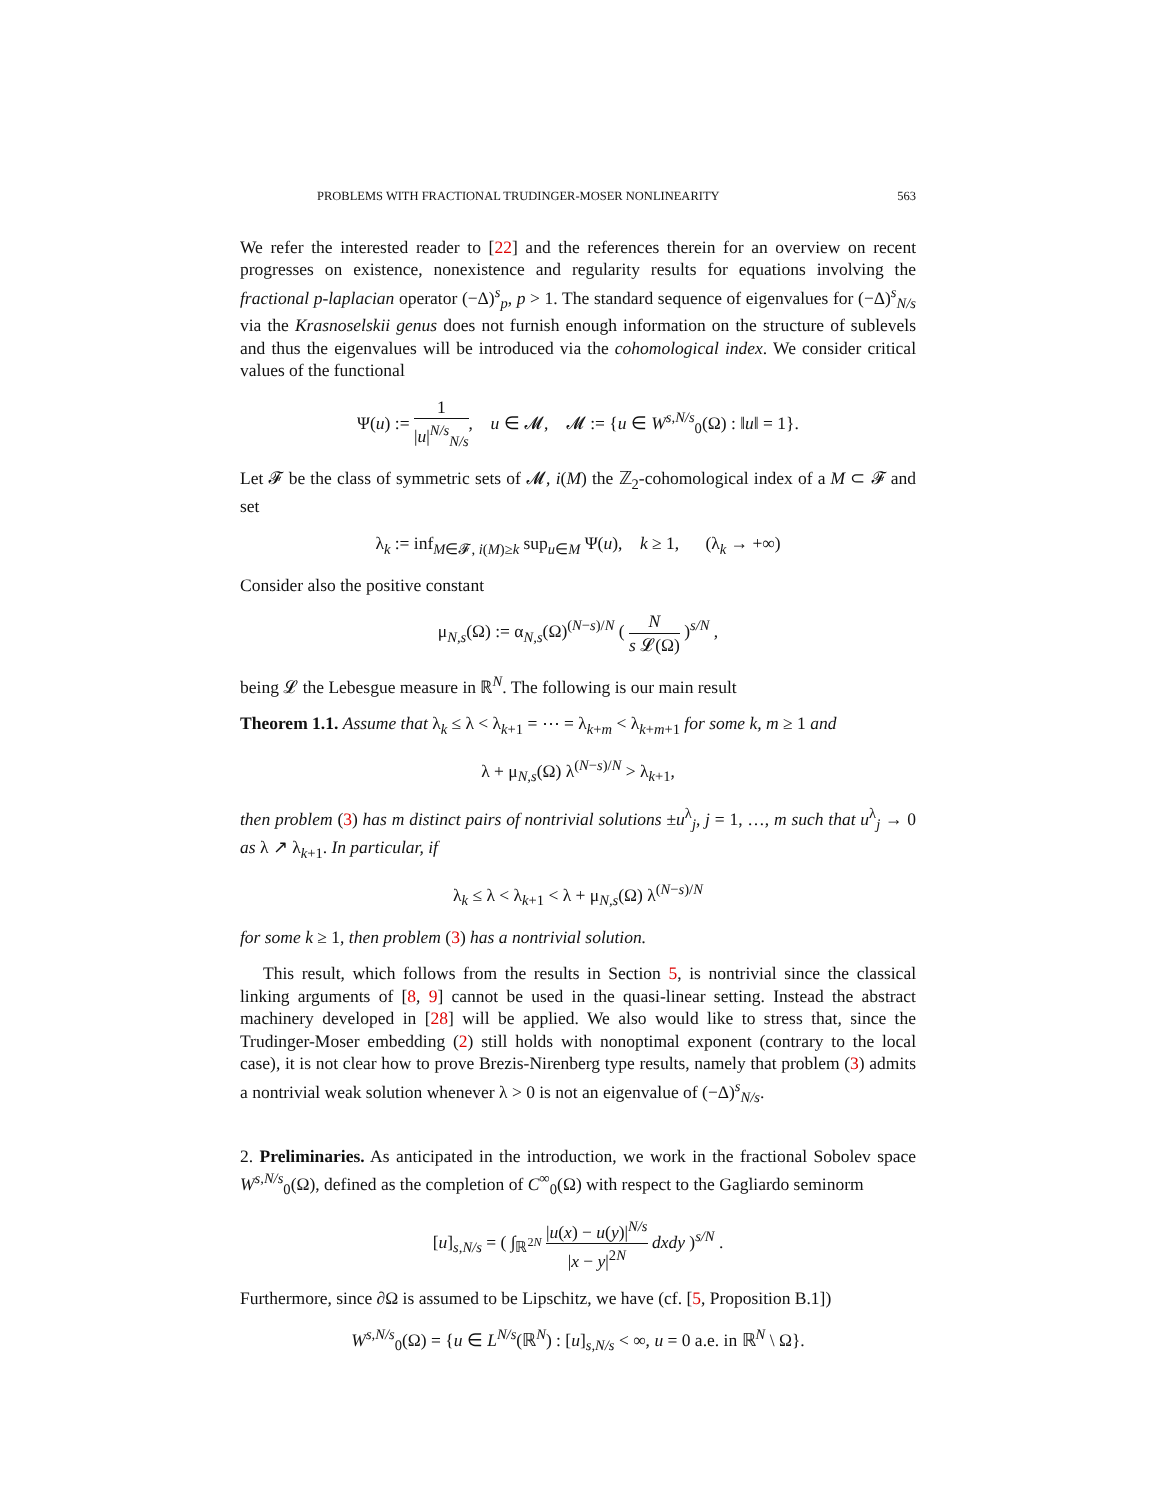PROBLEMS WITH FRACTIONAL TRUDINGER-MOSER NONLINEARITY 563
We refer the interested reader to [22] and the references therein for an overview on recent progresses on existence, nonexistence and regularity results for equations involving the fractional p-laplacian operator (−Δ)<sup>s</sup><sub>p</sub>, p > 1. The standard sequence of eigenvalues for (−Δ)<sup>s</sup><sub>N/s</sub> via the Krasnoselskii genus does not furnish enough information on the structure of sublevels and thus the eigenvalues will be introduced via the cohomological index. We consider critical values of the functional
Ψ(u) := 1 |u|<sup>N/s</sup><sub>N/s</sub>, u ∈ 𝓜, 𝓜 := {u ∈ W<sup>s,N/s</sup><sub>0</sub>(Ω) : ‖u‖ = 1}.
Let 𝓕 be the class of symmetric sets of 𝓜, i(M) the ℤ<sub>2</sub>-cohomological index of a M ⊂ 𝓕 and set
λ<sub>k</sub> := inf<sub>M∈𝓕, i(M)≥k</sub> sup<sub>u∈M</sub> Ψ(u), k ≥ 1, (λ<sub>k</sub> → +∞)
Consider also the positive constant
μ<sub>N,s</sub>(Ω) := α<sub>N,s</sub>(Ω)<sup>(N−s)/N</sup> ( N s 𝓛(Ω) )<sup>s/N</sup> ,
being 𝓛 the Lebesgue measure in ℝ<sup>N</sup>. The following is our main result
Theorem 1.1. Assume that λ<sub>k</sub> ≤ λ < λ<sub>k+1</sub> = ⋯ = λ<sub>k+m</sub> < λ<sub>k+m+1</sub> for some k, m ≥ 1 and
λ + μ<sub>N,s</sub>(Ω) λ<sup>(N−s)/N</sup> > λ<sub>k+1</sub>,
then problem (3) has m distinct pairs of nontrivial solutions ±u<sup>λ</sup><sub>j</sub>, j = 1, …, m such that u<sup>λ</sup><sub>j</sub> → 0 as λ ↗ λ<sub>k+1</sub>. In particular, if
λ<sub>k</sub> ≤ λ < λ<sub>k+1</sub> < λ + μ<sub>N,s</sub>(Ω) λ<sup>(N−s)/N</sup>
for some k ≥ 1, then problem (3) has a nontrivial solution.
This result, which follows from the results in Section 5, is nontrivial since the classical linking arguments of [8, 9] cannot be used in the quasi-linear setting. Instead the abstract machinery developed in [28] will be applied. We also would like to stress that, since the Trudinger-Moser embedding (2) still holds with nonoptimal exponent (contrary to the local case), it is not clear how to prove Brezis-Nirenberg type results, namely that problem (3) admits a nontrivial weak solution whenever λ > 0 is not an eigenvalue of (−Δ)<sup>s</sup><sub>N/s</sub>.
2. Preliminaries. As anticipated in the introduction, we work in the fractional Sobolev space W<sup>s,N/s</sup><sub>0</sub>(Ω), defined as the completion of C<sup>∞</sup><sub>0</sub>(Ω) with respect to the Gagliardo seminorm
[u]<sub>s,N/s</sub> = ( ∫<sub>ℝ<sup>2N</sup></sub> |u(x) − u(y)|<sup>N/s</sup> |x − y|<sup>2N</sup> dxdy )<sup>s/N</sup> .
Furthermore, since ∂Ω is assumed to be Lipschitz, we have (cf. [5, Proposition B.1])
W<sup>s,N/s</sup><sub>0</sub>(Ω) = {u ∈ L<sup>N/s</sup>(ℝ<sup>N</sup>) : [u]<sub>s,N/s</sub> < ∞, u = 0 a.e. in ℝ<sup>N</sup> \ Ω}.